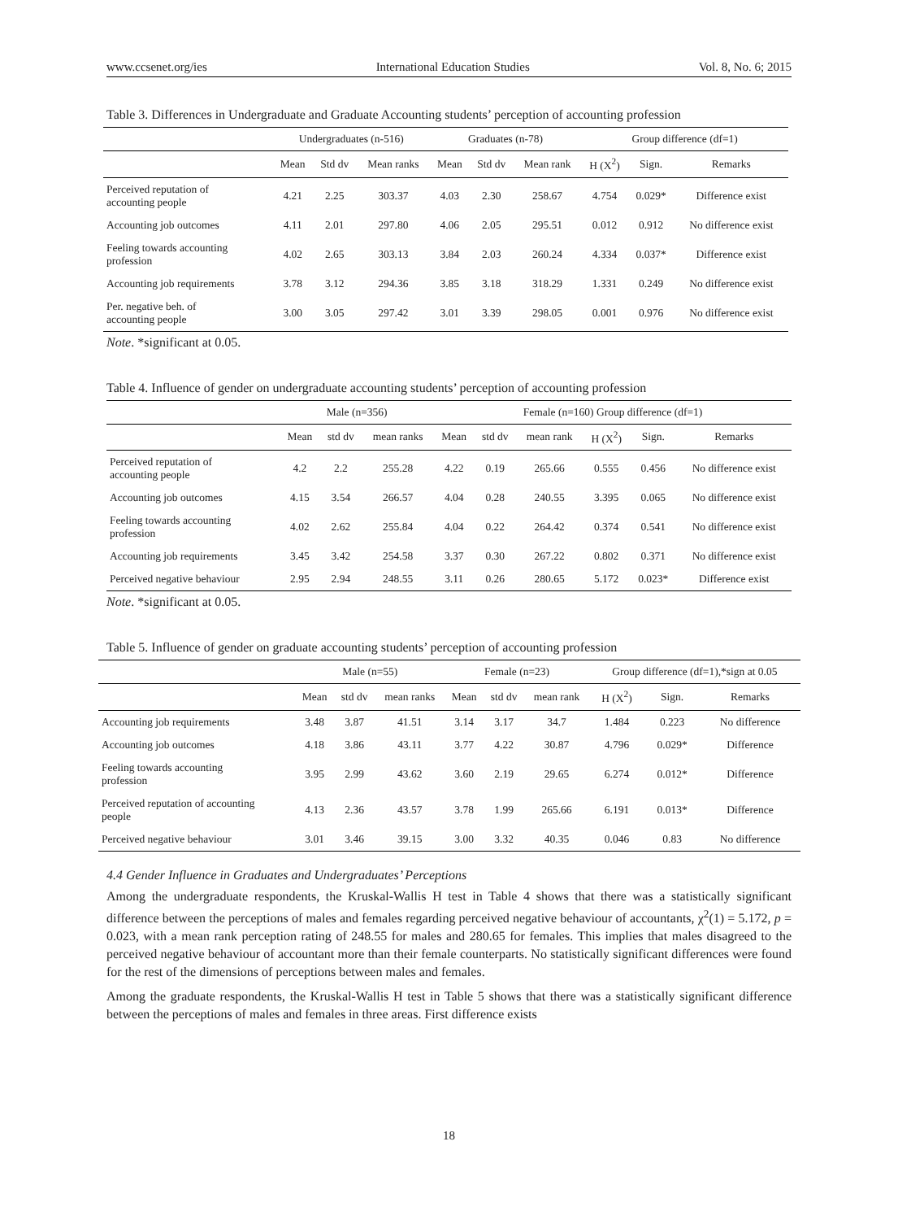www.ccsenet.org/ies International Education Studies Vol. 8, No. 6; 2015
Table 3. Differences in Undergraduate and Graduate Accounting students’ perception of accounting profession
| | Undergraduates (n-516) | | | Graduates (n-78) | | | Group difference (df=1) | | |
| --- | --- | --- | --- | --- | --- | --- | --- | --- | --- |
| | Mean | Std dv | Mean ranks | Mean | Std dv | Mean rank | H (X<sup>2</sup>) | Sign. | Remarks |
| Perceived reputation of accounting people | 4.21 | 2.25 | 303.37 | 4.03 | 2.30 | 258.67 | 4.754 | 0.029* | Difference exist |
| Accounting job outcomes | 4.11 | 2.01 | 297.80 | 4.06 | 2.05 | 295.51 | 0.012 | 0.912 | No difference exist |
| Feeling towards accounting profession | 4.02 | 2.65 | 303.13 | 3.84 | 2.03 | 260.24 | 4.334 | 0.037* | Difference exist |
| Accounting job requirements | 3.78 | 3.12 | 294.36 | 3.85 | 3.18 | 318.29 | 1.331 | 0.249 | No difference exist |
| Per. negative beh. of accounting people | 3.00 | 3.05 | 297.42 | 3.01 | 3.39 | 298.05 | 0.001 | 0.976 | No difference exist |
Note. *significant at 0.05.
Table 4. Influence of gender on undergraduate accounting students’ perception of accounting profession
| | Male (n=356) | | | Female (n=160) Group difference (df=1) | | | | | |
| --- | --- | --- | --- | --- | --- | --- | --- | --- | --- |
| | Mean | std dv | mean ranks | Mean | std dv | mean rank | H (X<sup>2</sup>) | Sign. | Remarks |
| Perceived reputation of accounting people | 4.2 | 2.2 | 255.28 | 4.22 | 0.19 | 265.66 | 0.555 | 0.456 | No difference exist |
| Accounting job outcomes | 4.15 | 3.54 | 266.57 | 4.04 | 0.28 | 240.55 | 3.395 | 0.065 | No difference exist |
| Feeling towards accounting profession | 4.02 | 2.62 | 255.84 | 4.04 | 0.22 | 264.42 | 0.374 | 0.541 | No difference exist |
| Accounting job requirements | 3.45 | 3.42 | 254.58 | 3.37 | 0.30 | 267.22 | 0.802 | 0.371 | No difference exist |
| Perceived negative behaviour | 2.95 | 2.94 | 248.55 | 3.11 | 0.26 | 280.65 | 5.172 | 0.023* | Difference exist |
Note. *significant at 0.05.
Table 5. Influence of gender on graduate accounting students’ perception of accounting profession
| | Male (n=55) | | | Female (n=23) | | | Group difference (df=1),*sign at 0.05 | | |
| --- | --- | --- | --- | --- | --- | --- | --- | --- | --- |
| | Mean | std dv | mean ranks | Mean | std dv | mean rank | H (X<sup>2</sup>) | Sign. | Remarks |
| Accounting job requirements | 3.48 | 3.87 | 41.51 | 3.14 | 3.17 | 34.7 | 1.484 | 0.223 | No difference |
| Accounting job outcomes | 4.18 | 3.86 | 43.11 | 3.77 | 4.22 | 30.87 | 4.796 | 0.029* | Difference |
| Feeling towards accounting profession | 3.95 | 2.99 | 43.62 | 3.60 | 2.19 | 29.65 | 6.274 | 0.012* | Difference |
| Perceived reputation of accounting people | 4.13 | 2.36 | 43.57 | 3.78 | 1.99 | 265.66 | 6.191 | 0.013* | Difference |
| Perceived negative behaviour | 3.01 | 3.46 | 39.15 | 3.00 | 3.32 | 40.35 | 0.046 | 0.83 | No difference |
4.4 Gender Influence in Graduates and Undergraduates’ Perceptions
Among the undergraduate respondents, the Kruskal-Wallis H test in Table 4 shows that there was a statistically significant difference between the perceptions of males and females regarding perceived negative behaviour of accountants, χ<sup>2</sup>(1) = 5.172, p = 0.023, with a mean rank perception rating of 248.55 for males and 280.65 for females. This implies that males disagreed to the perceived negative behaviour of accountant more than their female counterparts. No statistically significant differences were found for the rest of the dimensions of perceptions between males and females.
Among the graduate respondents, the Kruskal-Wallis H test in Table 5 shows that there was a statistically significant difference between the perceptions of males and females in three areas. First difference exists
18